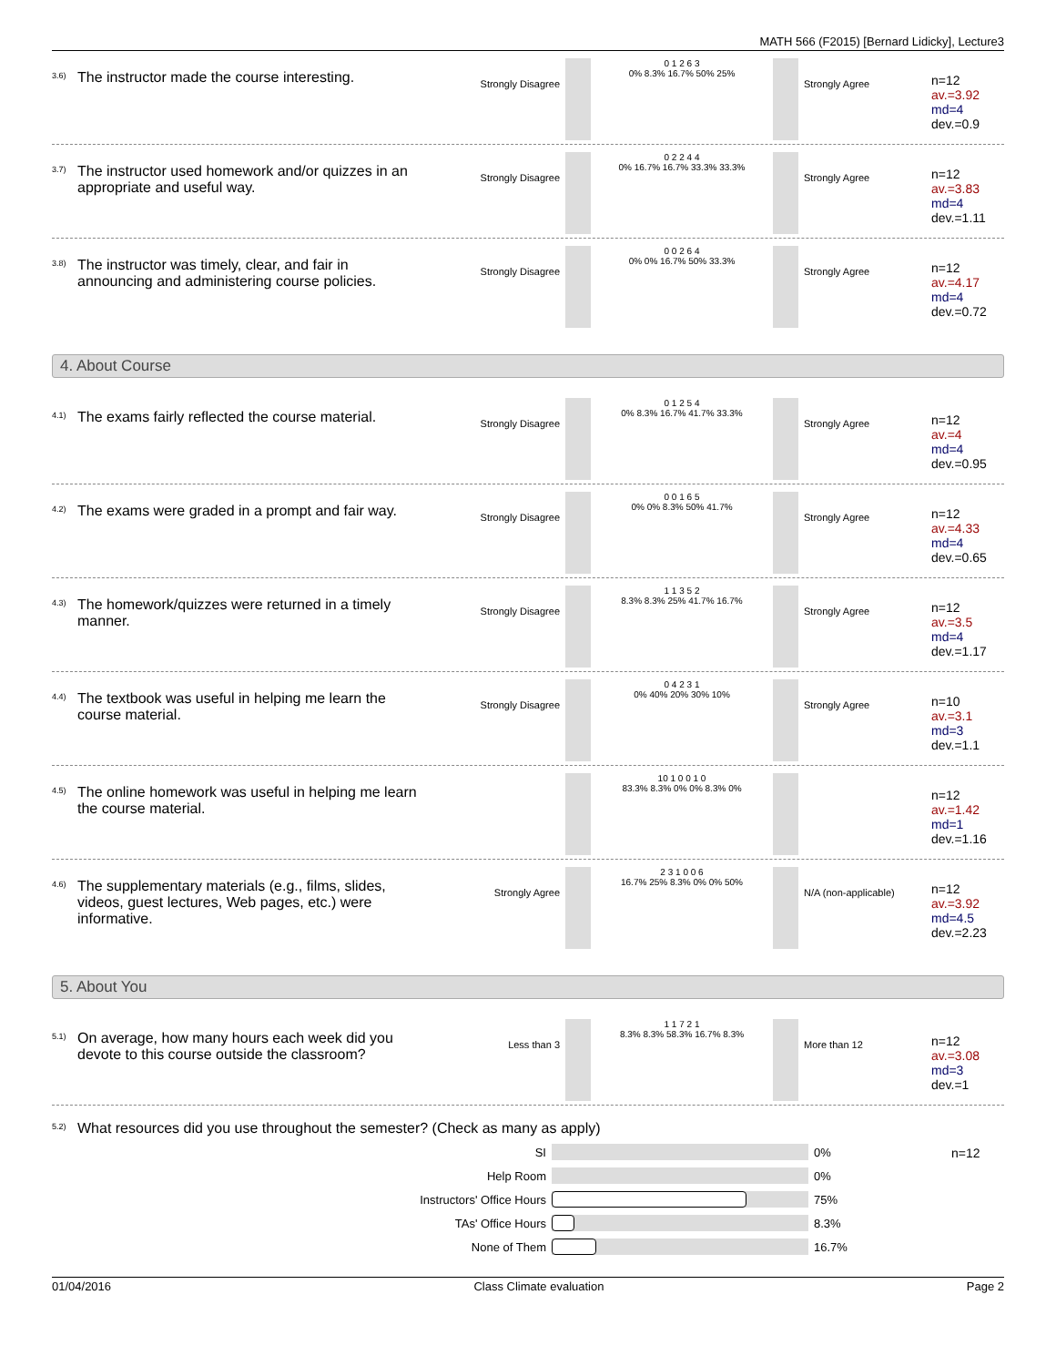MATH 566 (F2015) [Bernard Lidicky], Lecture3
3.6)
The instructor made the course interesting.
Strongly Disagree
0 1 2 6 3
0% 8.3% 16.7% 50% 25%
Strongly Agree
n=12
av.=3.92
md=4
dev.=0.9
3.7)
The instructor used homework and/or quizzes in an appropriate and useful way.
Strongly Disagree
0 2 2 4 4
0% 16.7% 16.7% 33.3% 33.3%
Strongly Agree
n=12
av.=3.83
md=4
dev.=1.11
3.8)
The instructor was timely, clear, and fair in announcing and administering course policies.
Strongly Disagree
0 0 2 6 4
0% 0% 16.7% 50% 33.3%
Strongly Agree
n=12
av.=4.17
md=4
dev.=0.72
4. About Course
4.1)
The exams fairly reflected the course material.
Strongly Disagree
0 1 2 5 4
0% 8.3% 16.7% 41.7% 33.3%
Strongly Agree
n=12
av.=4
md=4
dev.=0.95
4.2)
The exams were graded in a prompt and fair way.
Strongly Disagree
0 0 1 6 5
0% 0% 8.3% 50% 41.7%
Strongly Agree
n=12
av.=4.33
md=4
dev.=0.65
4.3)
The homework/quizzes were returned in a timely manner.
Strongly Disagree
1 1 3 5 2
8.3% 8.3% 25% 41.7% 16.7%
Strongly Agree
n=12
av.=3.5
md=4
dev.=1.17
4.4)
The textbook was useful in helping me learn the course material.
Strongly Disagree
0 4 2 3 1
0% 40% 20% 30% 10%
Strongly Agree
n=10
av.=3.1
md=3
dev.=1.1
4.5)
The online homework was useful in helping me learn the course material.
10 1 0 0 1 0
83.3% 8.3% 0% 0% 8.3% 0%
n=12
av.=1.42
md=1
dev.=1.16
4.6)
The supplementary materials (e.g., films, slides, videos, guest lectures, Web pages, etc.) were informative.
Strongly Agree
2 3 1 0 0 6
16.7% 25% 8.3% 0% 0% 50%
N/A (non-applicable)
n=12
av.=3.92
md=4.5
dev.=2.23
5. About You
5.1)
On average, how many hours each week did you devote to this course outside the classroom?
Less than 3
1 1 7 2 1
8.3% 8.3% 58.3% 16.7% 8.3%
More than 12
n=12
av.=3.08
md=3
dev.=1
5.2)
What resources did you use throughout the semester? (Check as many as apply)
SI 0%
Help Room 0%
Instructors' Office Hours 75%
TAs' Office Hours 8.3%
None of Them 16.7%
n=12
01/04/2016 Class Climate evaluation Page 2